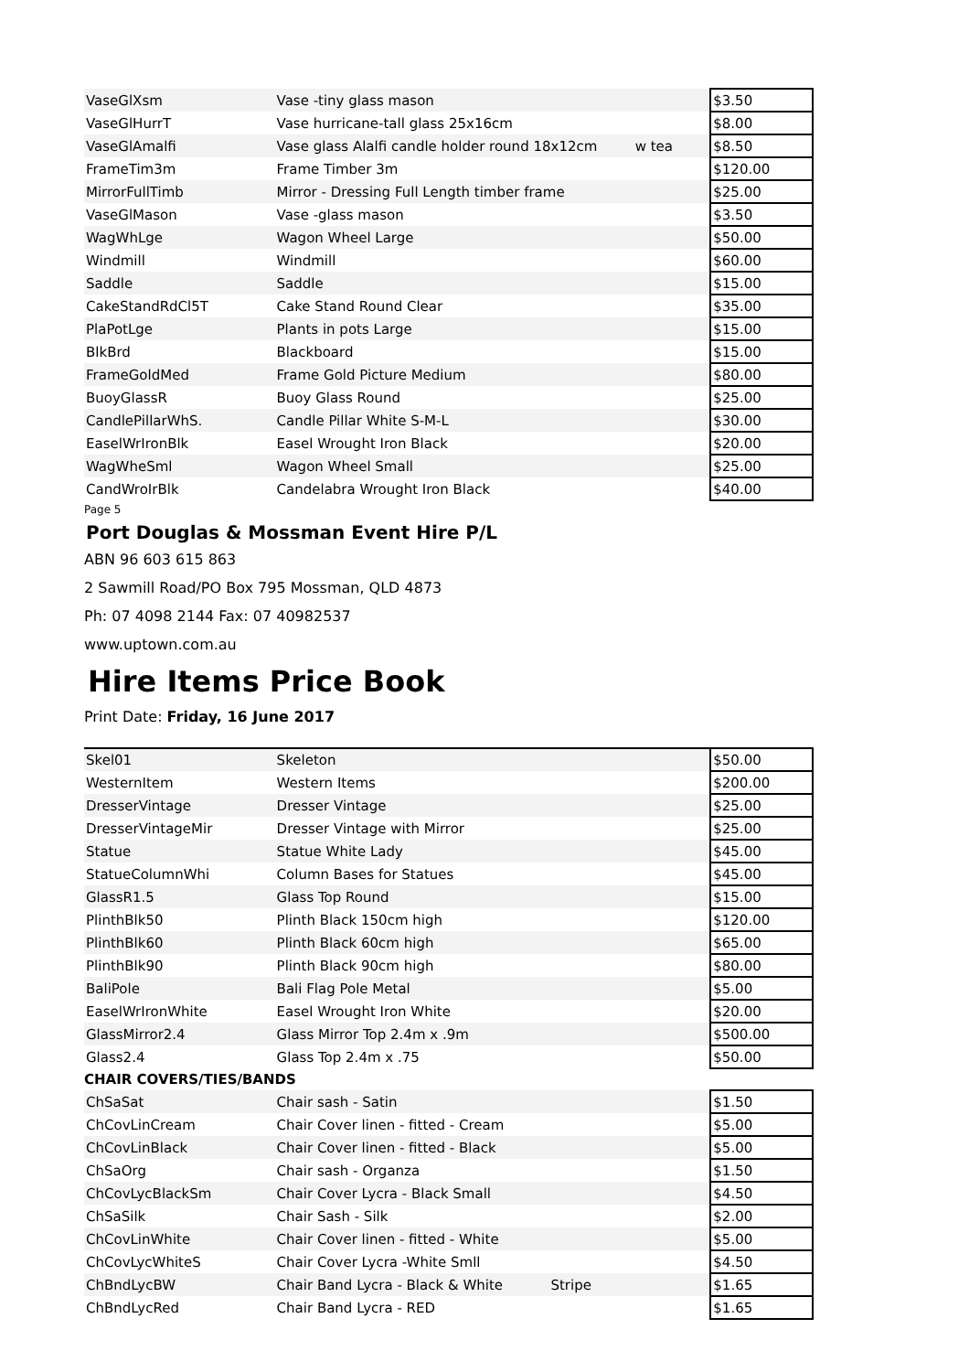| VaseGlXsm | Vase -tiny glass mason | | $3.50 |
| VaseGlHurrT | Vase hurricane-tall glass 25x16cm | | $8.00 |
| VaseGlAmalfi | Vase glass Alalfi candle holder round 18x12cm | w tea | $8.50 |
| FrameTim3m | Frame Timber 3m | | $120.00 |
| MirrorFullTimb | Mirror - Dressing Full Length timber frame | | $25.00 |
| VaseGlMason | Vase -glass mason | | $3.50 |
| WagWhLge | Wagon Wheel Large | | $50.00 |
| Windmill | Windmill | | $60.00 |
| Saddle | Saddle | | $15.00 |
| CakeStandRdCl5T | Cake Stand Round Clear | | $35.00 |
| PlaPotLge | Plants in pots Large | | $15.00 |
| BlkBrd | Blackboard | | $15.00 |
| FrameGoldMed | Frame Gold Picture Medium | | $80.00 |
| BuoyGlassR | Buoy Glass Round | | $25.00 |
| CandlePillarWhS. | Candle Pillar White S-M-L | | $30.00 |
| EaselWrIronBlk | Easel Wrought Iron Black | | $20.00 |
| WagWheSml | Wagon Wheel Small | | $25.00 |
| CandWroIrBlk | Candelabra Wrought Iron Black | | $40.00 |
Page 5
Port Douglas & Mossman Event Hire P/L
ABN 96 603 615 863
2 Sawmill Road/PO Box 795 Mossman, QLD 4873
Ph: 07 4098 2144 Fax: 07 40982537
www.uptown.com.au
Hire Items Price Book
Print Date: Friday, 16 June 2017
| Skel01 | Skeleton | | $50.00 |
| WesternItem | Western Items | | $200.00 |
| DresserVintage | Dresser Vintage | | $25.00 |
| DresserVintageMir | Dresser Vintage with Mirror | | $25.00 |
| Statue | Statue White Lady | | $45.00 |
| StatueColumnWhi | Column Bases for Statues | | $45.00 |
| GlassR1.5 | Glass Top Round | | $15.00 |
| PlinthBlk50 | Plinth Black 150cm high | | $120.00 |
| PlinthBlk60 | Plinth Black 60cm high | | $65.00 |
| PlinthBlk90 | Plinth Black 90cm high | | $80.00 |
| BaliPole | Bali Flag Pole Metal | | $5.00 |
| EaselWrIronWhite | Easel Wrought Iron White | | $20.00 |
| GlassMirror2.4 | Glass Mirror Top 2.4m x .9m | | $500.00 |
| Glass2.4 | Glass Top 2.4m x .75 | | $50.00 |
CHAIR COVERS/TIES/BANDS
| ChSaSat | Chair sash - Satin | | $1.50 |
| ChCovLinCream | Chair Cover linen - fitted - Cream | | $5.00 |
| ChCovLinBlack | Chair Cover linen - fitted - Black | | $5.00 |
| ChSaOrg | Chair sash - Organza | | $1.50 |
| ChCovLycBlackSm | Chair Cover Lycra - Black Small | | $4.50 |
| ChSaSilk | Chair Sash - Silk | | $2.00 |
| ChCovLinWhite | Chair Cover linen - fitted - White | | $5.00 |
| ChCovLycWhiteS | Chair Cover Lycra -White Smll | | $4.50 |
| ChBndLycBW | Chair Band Lycra - Black & White Stripe | | $1.65 |
| ChBndLycRed | Chair Band Lycra - RED | | $1.65 |